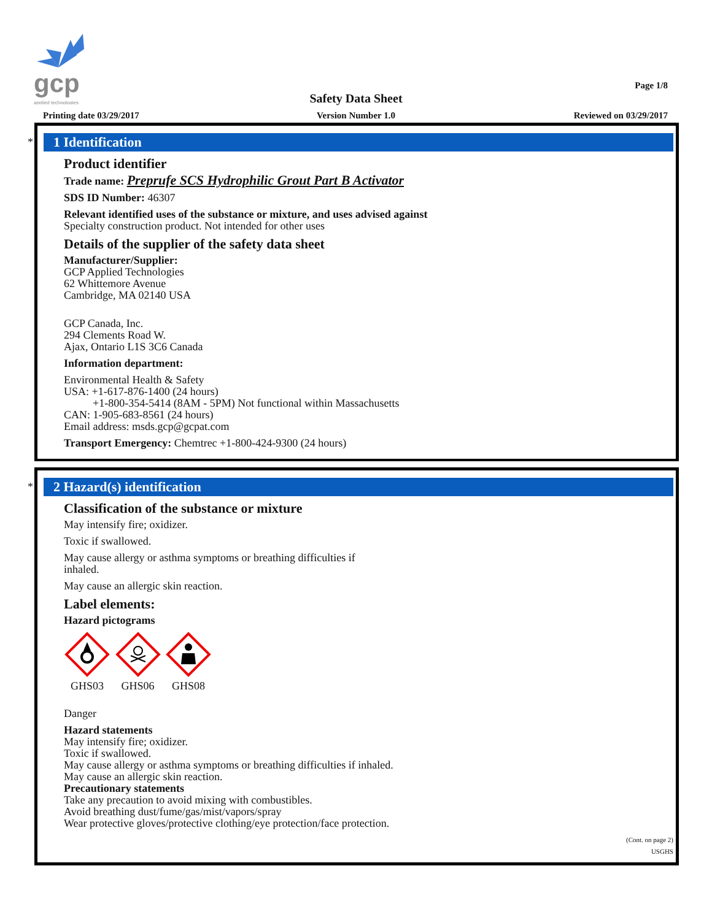gcp
applied technologies
Page 1/8
Safety Data Sheet
Printing date 03/29/2017
Version Number 1.0 Reviewed on 03/29/2017
*
1 Identification
Product identifier
Trade name: Preprufe SCS Hydrophilic Grout Part B Activator
SDS ID Number: 46307
Relevant identified uses of the substance or mixture, and uses advised against
Specialty construction product. Not intended for other uses
Details of the supplier of the safety data sheet
Manufacturer/Supplier:
GCP Applied Technologies
62 Whittemore Avenue
Cambridge, MA 02140 USA
GCP Canada, Inc.
294 Clements Road W.
Ajax, Ontario L1S 3C6 Canada
Information department:
Environmental Health & Safety
USA: +1-617-876-1400 (24 hours)
+1-800-354-5414 (8AM - 5PM) Not functional within Massachusetts
CAN: 1-905-683-8561 (24 hours)
Email address: msds.gcp@gcpat.com
Transport Emergency: Chemtrec +1-800-424-9300 (24 hours)
*
2 Hazard(s) identification
Classification of the substance or mixture
May intensify fire; oxidizer.
Toxic if swallowed.
May cause allergy or asthma symptoms or breathing difficulties if
inhaled.
May cause an allergic skin reaction.
Label elements:
Hazard pictograms
GHS03
GHS06
GHS08
Danger
Hazard statements
May intensify fire; oxidizer.
Toxic if swallowed.
May cause allergy or asthma symptoms or breathing difficulties if inhaled.
May cause an allergic skin reaction.
Precautionary statements
Take any precaution to avoid mixing with combustibles.
Avoid breathing dust/fume/gas/mist/vapors/spray
Wear protective gloves/protective clothing/eye protection/face protection.
(Cont. on page 2)
USGHS